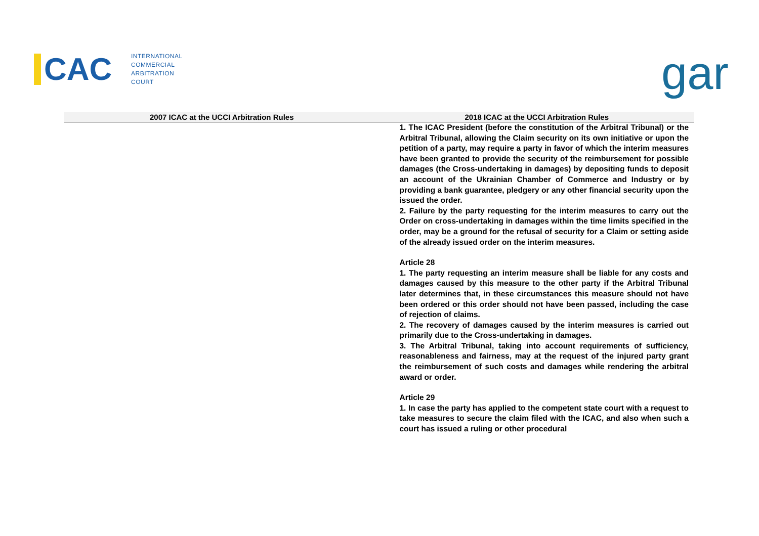CAC
INTERNATIONAL
COMMERCIAL
ARBITRATION
COURT
gar
| 2007 ICAC at the UCCI Arbitration Rules | 2018 ICAC at the UCCI Arbitration Rules |
| --- | --- |
| | 1. The ICAC President (before the constitution of the Arbitral Tribunal) or the Arbitral Tribunal, allowing the Claim security on its own initiative or upon the petition of a party, may require a party in favor of which the interim measures have been granted to provide the security of the reimbursement for possible damages (the Cross-undertaking in damages) by depositing funds to deposit an account of the Ukrainian Chamber of Commerce and Industry or by providing a bank guarantee, pledgery or any other financial security upon the issued the order. 2. Failure by the party requesting for the interim measures to carry out the Order on cross-undertaking in damages within the time limits specified in the order, may be a ground for the refusal of security for a Claim or setting aside of the already issued order on the interim measures. Article 28 1. The party requesting an interim measure shall be liable for any costs and damages caused by this measure to the other party if the Arbitral Tribunal later determines that, in these circumstances this measure should not have been ordered or this order should not have been passed, including the case of rejection of claims. 2. The recovery of damages caused by the interim measures is carried out primarily due to the Cross-undertaking in damages. 3. The Arbitral Tribunal, taking into account requirements of sufficiency, reasonableness and fairness, may at the request of the injured party grant the reimbursement of such costs and damages while rendering the arbitral award or order. Article 29 1. In case the party has applied to the competent state court with a request to take measures to secure the claim filed with the ICAC, and also when such a court has issued a ruling or other procedural |